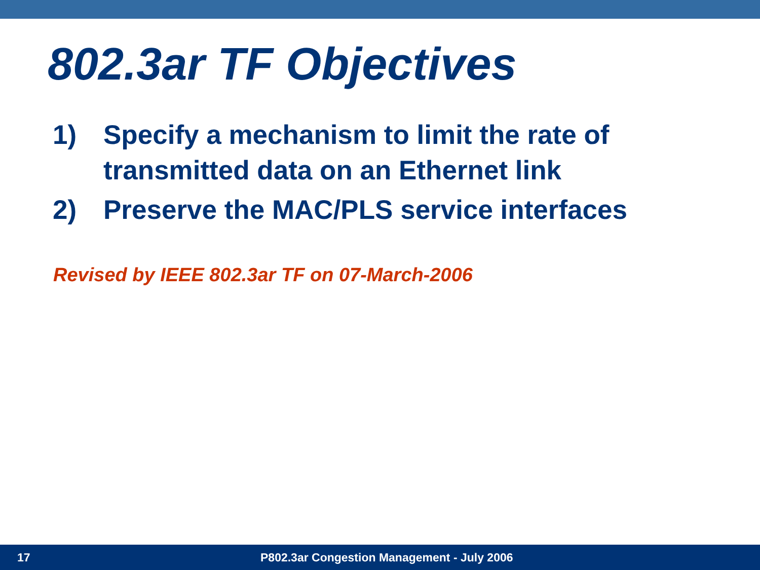802.3ar TF Objectives
1) Specify a mechanism to limit the rate of transmitted data on an Ethernet link
2) Preserve the MAC/PLS service interfaces
Revised by IEEE 802.3ar TF on 07-March-2006
17 P802.3ar Congestion Management - July 2006